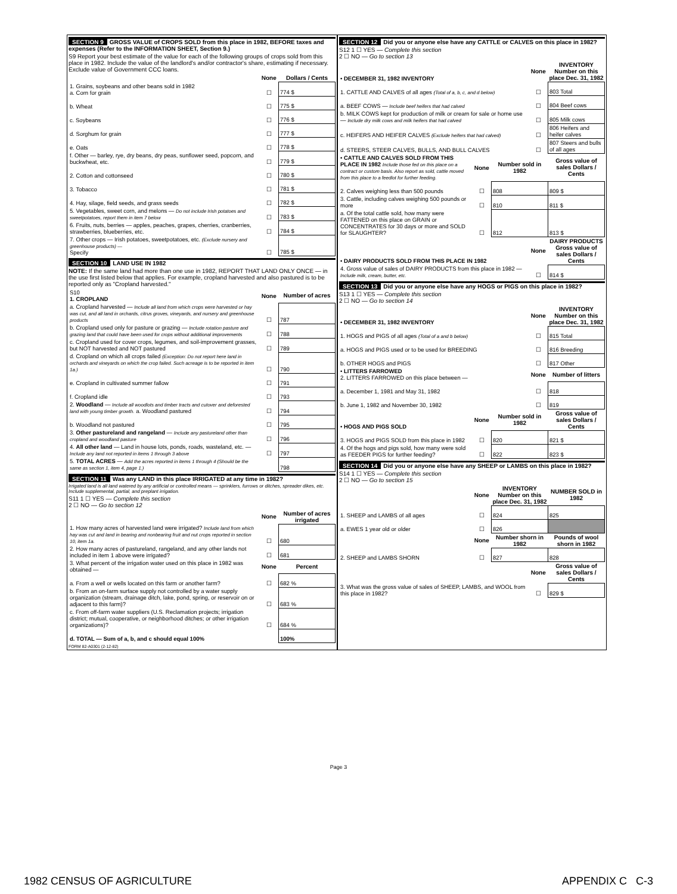SECTION 9 GROSS VALUE of CROPS SOLD from this place in 1982, BEFORE taxes and expenses (Refer to the INFORMATION SHEET, Section 9.)
S9 Report your best estimate of the value for each of the following groups of crops sold from this place in 1982. Include the value of the landlord's and/or contractor's share, estimating if necessary. Exclude value of Government CCC loans.
| | None | Dollars / Cents |
| 1. Grains, soybeans and other beans sold in 1982 a. Corn for grain | ☐ | 774 $ |
| b. Wheat | ☐ | 775 $ |
| c. Soybeans | ☐ | 776 $ |
| d. Sorghum for grain | ☐ | 777 $ |
| e. Oats | ☐ | 778 $ |
| f. Other — barley, rye, dry beans, dry peas, sunflower seed, popcorn, and buckwheat, etc. | ☐ | 779 $ |
| 2. Cotton and cottonseed | ☐ | 780 $ |
| 3. Tobacco | ☐ | 781 $ |
| 4. Hay, silage, field seeds, and grass seeds | ☐ | 782 $ |
| 5. Vegetables, sweet corn, and melons — Do not include Irish potatoes and sweetpotatoes, report them in item 7 below | ☐ | 783 $ |
| 6. Fruits, nuts, berries — apples, peaches, grapes, cherries, cranberries, strawberries, blueberries, etc. | ☐ | 784 $ |
| 7. Other crops — Irish potatoes, sweetpotatoes, etc. (Exclude nursery and greenhouse products) — Specify | ☐ | 785 $ |
SECTION 10 LAND USE IN 1982
NOTE: If the same land had more than one use in 1982, REPORT THAT LAND ONLY ONCE — in the use first listed below that applies. For example, cropland harvested and also pastured is to be reported only as "Cropland harvested."
| S10 1. CROPLAND | None | Number of acres |
| a. Cropland harvested — Include all land from which crops were harvested or hay was cut, and all land in orchards, citrus groves, vineyards, and nursery and greenhouse products | ☐ | 787 |
| b. Cropland used only for pasture or grazing — Include rotation pasture and grazing land that could have been used for crops without additional improvements | ☐ | 788 |
| c. Cropland used for cover crops, legumes, and soil-improvement grasses, but NOT harvested and NOT pastured | ☐ | 789 |
| d. Cropland on which all crops failed (Exception: Do not report here land in orchards and vineyards on which the crop failed. Such acreage is to be reported in item 1a.) | ☐ | 790 |
| e. Cropland in cultivated summer fallow | ☐ | 791 |
| f. Cropland idle | ☐ | 793 |
| 2. Woodland — Include all woodlots and timber tracts and cutover and deforested land with young timber growth. a. Woodland pastured | ☐ | 794 |
| b. Woodland not pastured | ☐ | 795 |
| 3. Other pastureland and rangeland — Include any pastureland other than cropland and woodland pasture | ☐ | 796 |
| 4. All other land — Land in house lots, ponds, roads, wasteland, etc. — Include any land not reported in items 1 through 3 above | ☐ | 797 |
| 5. TOTAL ACRES — Add the acres reported in items 1 through 4 (Should be the same as section 1, item 4, page 1.) | | 798 |
SECTION 11 Was any LAND in this place IRRIGATED at any time in 1982?
Irrigated land is all land watered by any artificial or controlled means — sprinklers, furrows or ditches, spreader dikes, etc. Include supplemental, partial, and preplant irrigation.
S11 1 ☐ YES — Complete this section
2 ☐ NO — Go to section 12
| | None | Number of acres irrigated |
| 1. How many acres of harvested land were irrigated? Include land from which hay was cut and land in bearing and nonbearing fruit and nut crops reported in section 10, item 1a. | ☐ | 680 |
| 2. How many acres of pastureland, rangeland, and any other lands not included in item 1 above were irrigated? | ☐ | 681 |
| 3. What percent of the irrigation water used on this place in 1982 was obtained — | None | Percent |
| a. From a well or wells located on this farm or another farm? | ☐ | 682 % |
| b. From an on-farm surface supply not controlled by a water supply organization (stream, drainage ditch, lake, pond, spring, or reservoir on or adjacent to this farm)? | ☐ | 683 % |
| c. From off-farm water suppliers (U.S. Reclamation projects; irrigation district; mutual, cooperative, or neighborhood ditches; or other irrigation organizations)? | ☐ | 684 % |
| d. TOTAL — Sum of a, b, and c should equal 100% | | 100% |
FORM 82-A0301 (2-12-82)
SECTION 12 Did you or anyone else have any CATTLE or CALVES on this place in 1982?
S12 1 ☐ YES — Complete this section
2 ☐ NO — Go to section 13
| • DECEMBER 31, 1982 INVENTORY | None | INVENTORY Number on this place Dec. 31, 1982 |
| 1. CATTLE AND CALVES of all ages (Total of a, b, c, and d below) | ☐ | 803 Total |
| a. BEEF COWS — Include beef heifers that had calved | ☐ | 804 Beef cows |
| b. MILK COWS kept for production of milk or cream for sale or home use — Include dry milk cows and milk heifers that had calved | ☐ | 805 Milk cows |
| c. HEIFERS AND HEIFER CALVES (Exclude heifers that had calved) | ☐ | 806 Heifers and heifer calves |
| d. STEERS, STEER CALVES, BULLS, AND BULL CALVES | ☐ | 807 Steers and bulls of all ages |
| • CATTLE AND CALVES SOLD FROM THIS PLACE IN 1982 Include those fed on this place on a contract or custom basis. Also report as sold, cattle moved from this place to a feedlot for further feeding. | None | Number sold in 1982 | Gross value of sales Dollars / Cents |
| 2. Calves weighing less than 500 pounds | ☐ | 808 | 809 $ |
| 3. Cattle, including calves weighing 500 pounds or more | ☐ | 810 | 811 $ |
| a. Of the total cattle sold, how many were FATTENED on this place on GRAIN or CONCENTRATES for 30 days or more and SOLD for SLAUGHTER? | ☐ | 812 | 813 $ |
| • DAIRY PRODUCTS SOLD FROM THIS PLACE IN 1982 | None | DAIRY PRODUCTS Gross value of sales Dollars / Cents |
| 4. Gross value of sales of DAIRY PRODUCTS from this place in 1982 — Include milk, cream, butter, etc. | ☐ | 814 $ |
SECTION 13 Did you or anyone else have any HOGS or PIGS on this place in 1982?
S13 1 ☐ YES — Complete this section
2 ☐ NO — Go to section 14
| • DECEMBER 31, 1982 INVENTORY | None | INVENTORY Number on this place Dec. 31, 1982 |
| 1. HOGS and PIGS of all ages (Total of a and b below) | ☐ | 815 Total |
| a. HOGS and PIGS used or to be used for BREEDING | ☐ | 816 Breeding |
| b. OTHER HOGS and PIGS | ☐ | 817 Other |
| • LITTERS FARROWED 2. LITTERS FARROWED on this place between — | None | Number of litters |
| a. December 1, 1981 and May 31, 1982 | ☐ | 818 |
| b. June 1, 1982 and November 30, 1982 | ☐ | 819 |
| • HOGS AND PIGS SOLD | None | Number sold in 1982 | Gross value of sales Dollars / Cents |
| 3. HOGS and PIGS SOLD from this place in 1982 | ☐ | 820 | 821 $ |
| 4. Of the hogs and pigs sold, how many were sold as FEEDER PIGS for further feeding? | ☐ | 822 | 823 $ |
SECTION 14 Did you or anyone else have any SHEEP or LAMBS on this place in 1982?
S14 1 ☐ YES — Complete this section
2 ☐ NO — Go to section 15
| | None | INVENTORY Number on this place Dec. 31, 1982 | NUMBER SOLD in 1982 |
| 1. SHEEP and LAMBS of all ages | ☐ | 824 | 825 |
| a. EWES 1 year old or older | ☐ | 826 | |
| | None | Number shorn in 1982 | Pounds of wool shorn in 1982 |
| 2. SHEEP and LAMBS SHORN | ☐ | 827 | 828 |
| | None | Gross value of sales Dollars / Cents |
| 3. What was the gross value of sales of SHEEP, LAMBS, and WOOL from this place in 1982? | ☐ | 829 $ |
Page 3
1982 CENSUS OF AGRICULTURE APPENDIX C C-3